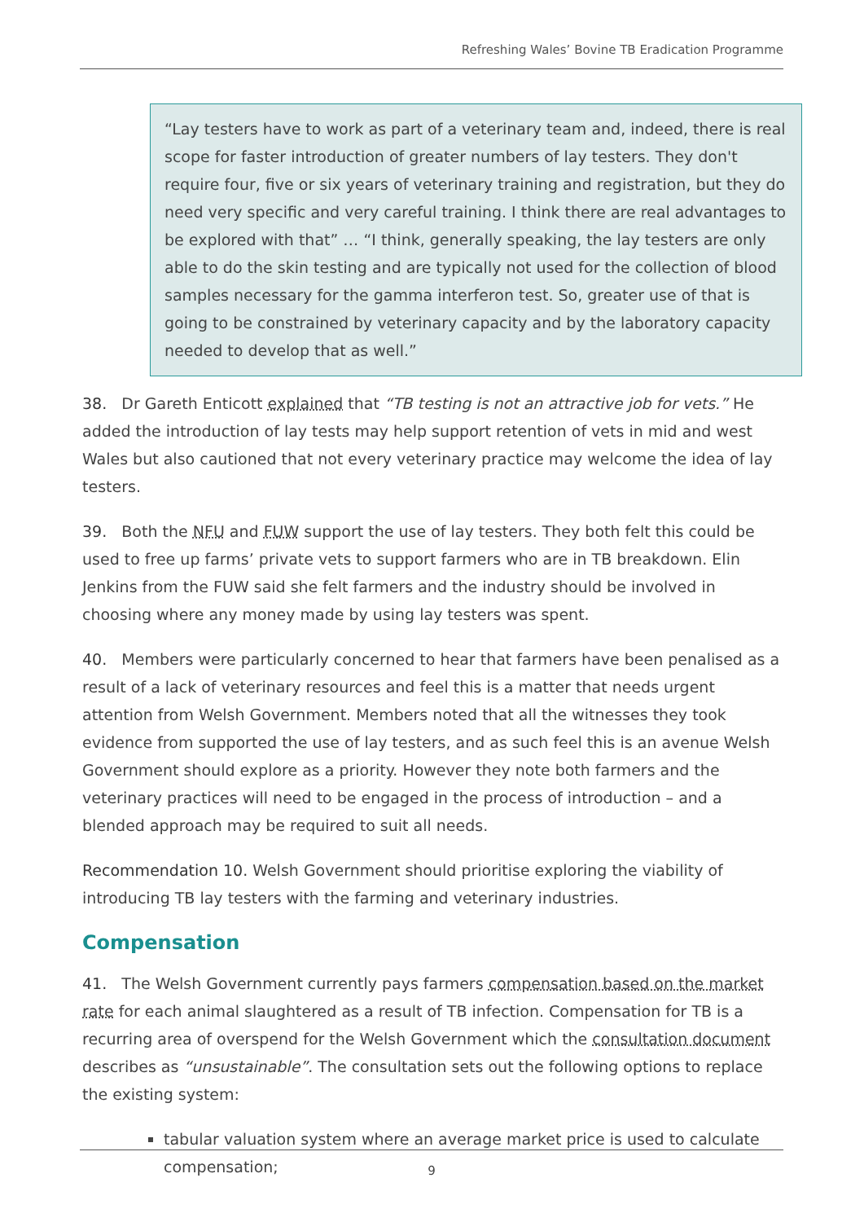Refreshing Wales’ Bovine TB Eradication Programme
“Lay testers have to work as part of a veterinary team and, indeed, there is real scope for faster introduction of greater numbers of lay testers. They don't require four, five or six years of veterinary training and registration, but they do need very specific and very careful training. I think there are real advantages to be explored with that” … “I think, generally speaking, the lay testers are only able to do the skin testing and are typically not used for the collection of blood samples necessary for the gamma interferon test. So, greater use of that is going to be constrained by veterinary capacity and by the laboratory capacity needed to develop that as well.”
38. Dr Gareth Enticott explained that “TB testing is not an attractive job for vets.” He added the introduction of lay tests may help support retention of vets in mid and west Wales but also cautioned that not every veterinary practice may welcome the idea of lay testers.
39. Both the NFU and FUW support the use of lay testers. They both felt this could be used to free up farms’ private vets to support farmers who are in TB breakdown. Elin Jenkins from the FUW said she felt farmers and the industry should be involved in choosing where any money made by using lay testers was spent.
40. Members were particularly concerned to hear that farmers have been penalised as a result of a lack of veterinary resources and feel this is a matter that needs urgent attention from Welsh Government. Members noted that all the witnesses they took evidence from supported the use of lay testers, and as such feel this is an avenue Welsh Government should explore as a priority. However they note both farmers and the veterinary practices will need to be engaged in the process of introduction – and a blended approach may be required to suit all needs.
Recommendation 10. Welsh Government should prioritise exploring the viability of introducing TB lay testers with the farming and veterinary industries.
Compensation
41. The Welsh Government currently pays farmers compensation based on the market rate for each animal slaughtered as a result of TB infection. Compensation for TB is a recurring area of overspend for the Welsh Government which the consultation document describes as “unsustainable”. The consultation sets out the following options to replace the existing system:
tabular valuation system where an average market price is used to calculate compensation;
9